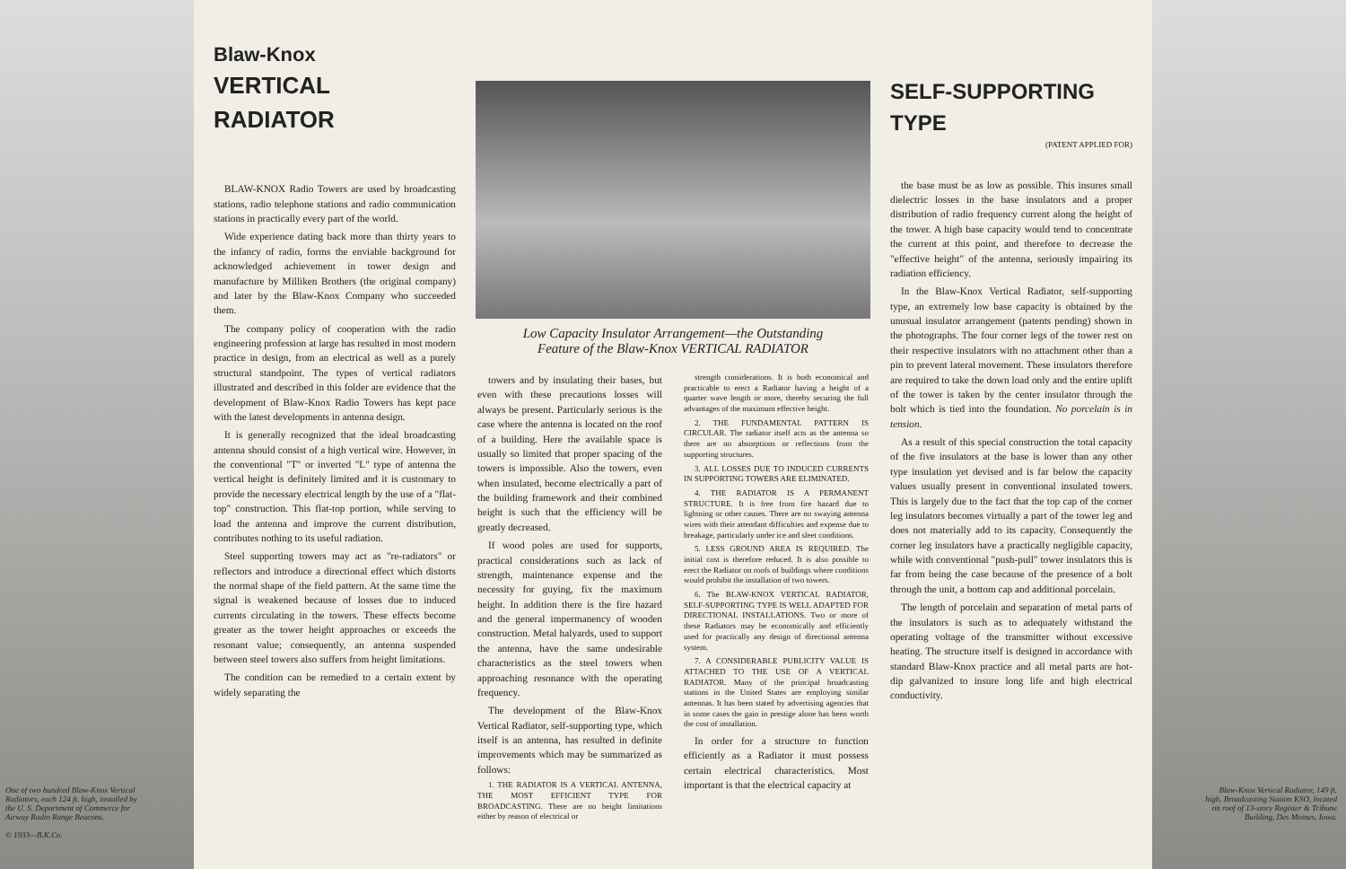One of two hundred Blaw-Knox Vertical Radiators, each 124 ft. high, installed by the U. S. Department of Commerce for Airway Radio Range Beacons.
© 1933—B.K.Co.
Blaw-Knox
VERTICAL RADIATOR
BLAW-KNOX Radio Towers are used by broadcasting stations, radio telephone stations and radio communication stations in practically every part of the world.
Wide experience dating back more than thirty years to the infancy of radio, forms the enviable background for acknowledged achievement in tower design and manufacture by Milliken Brothers (the original company) and later by the Blaw-Knox Company who succeeded them.
The company policy of cooperation with the radio engineering profession at large has resulted in most modern practice in design, from an electrical as well as a purely structural standpoint. The types of vertical radiators illustrated and described in this folder are evidence that the development of Blaw-Knox Radio Towers has kept pace with the latest developments in antenna design.
It is generally recognized that the ideal broadcasting antenna should consist of a high vertical wire. However, in the conventional "T" or inverted "L" type of antenna the vertical height is definitely limited and it is customary to provide the necessary electrical length by the use of a "flat-top" construction. This flat-top portion, while serving to load the antenna and improve the current distribution, contributes nothing to its useful radiation.
Steel supporting towers may act as "re-radiators" or reflectors and introduce a directional effect which distorts the normal shape of the field pattern. At the same time the signal is weakened because of losses due to induced currents circulating in the towers. These effects become greater as the tower height approaches or exceeds the resonant value; consequently, an antenna suspended between steel towers also suffers from height limitations.
The condition can be remedied to a certain extent by widely separating the
Low Capacity Insulator Arrangement—the Outstanding
Feature of the Blaw-Knox VERTICAL RADIATOR
towers and by insulating their bases, but even with these precautions losses will always be present. Particularly serious is the case where the antenna is located on the roof of a building. Here the available space is usually so limited that proper spacing of the towers is impossible. Also the towers, even when insulated, become electrically a part of the building framework and their combined height is such that the efficiency will be greatly decreased.
If wood poles are used for supports, practical considerations such as lack of strength, maintenance expense and the necessity for guying, fix the maximum height. In addition there is the fire hazard and the general impermanency of wooden construction. Metal halyards, used to support the antenna, have the same undesirable characteristics as the steel towers when approaching resonance with the operating frequency.
The development of the Blaw-Knox Vertical Radiator, self-supporting type, which itself is an antenna, has resulted in definite improvements which may be summarized as follows:
1. THE RADIATOR IS A VERTICAL ANTENNA, THE MOST EFFICIENT TYPE FOR BROADCASTING. There are no height limitations either by reason of electrical or
strength considerations. It is both economical and practicable to erect a Radiator having a height of a quarter wave length or more, thereby securing the full advantages of the maximum effective height.
2. THE FUNDAMENTAL PATTERN IS CIRCULAR. The radiator itself acts as the antenna so there are no absorptions or reflections from the supporting structures.
3. ALL LOSSES DUE TO INDUCED CURRENTS IN SUPPORTING TOWERS ARE ELIMINATED.
4. THE RADIATOR IS A PERMANENT STRUCTURE. It is free from fire hazard due to lightning or other causes. There are no swaying antenna wires with their attendant difficulties and expense due to breakage, particularly under ice and sleet conditions.
5. LESS GROUND AREA IS REQUIRED. The initial cost is therefore reduced. It is also possible to erect the Radiator on roofs of buildings where conditions would prohibit the installation of two towers.
6. The BLAW-KNOX VERTICAL RADIATOR, SELF-SUPPORTING TYPE IS WELL ADAPTED FOR DIRECTIONAL INSTALLATIONS. Two or more of these Radiators may be economically and efficiently used for practically any design of directional antenna system.
7. A CONSIDERABLE PUBLICITY VALUE IS ATTACHED TO THE USE OF A VERTICAL RADIATOR. Many of the principal broadcasting stations in the United States are employing similar antennas. It has been stated by advertising agencies that in some cases the gain in prestige alone has been worth the cost of installation.
In order for a structure to function efficiently as a Radiator it must possess certain electrical characteristics. Most important is that the electrical capacity at
SELF-SUPPORTING TYPE
(PATENT APPLIED FOR)
the base must be as low as possible. This insures small dielectric losses in the base insulators and a proper distribution of radio frequency current along the height of the tower. A high base capacity would tend to concentrate the current at this point, and therefore to decrease the "effective height" of the antenna, seriously impairing its radiation efficiency.
In the Blaw-Knox Vertical Radiator, self-supporting type, an extremely low base capacity is obtained by the unusual insulator arrangement (patents pending) shown in the photographs. The four corner legs of the tower rest on their respective insulators with no attachment other than a pin to prevent lateral movement. These insulators therefore are required to take the down load only and the entire uplift of the tower is taken by the center insulator through the bolt which is tied into the foundation. No porcelain is in tension.
As a result of this special construction the total capacity of the five insulators at the base is lower than any other type insulation yet devised and is far below the capacity values usually present in conventional insulated towers. This is largely due to the fact that the top cap of the corner leg insulators becomes virtually a part of the tower leg and does not materially add to its capacity. Consequently the corner leg insulators have a practically negligible capacity, while with conventional "push-pull" tower insulators this is far from being the case because of the presence of a bolt through the unit, a bottom cap and additional porcelain.
The length of porcelain and separation of metal parts of the insulators is such as to adequately withstand the operating voltage of the transmitter without excessive heating. The structure itself is designed in accordance with standard Blaw-Knox practice and all metal parts are hot-dip galvanized to insure long life and high electrical conductivity.
Blaw-Knox Vertical Radiator, 149 ft. high. Broadcasting Station KSO, located on roof of 13-story Register & Tribune Building, Des Moines, Iowa.